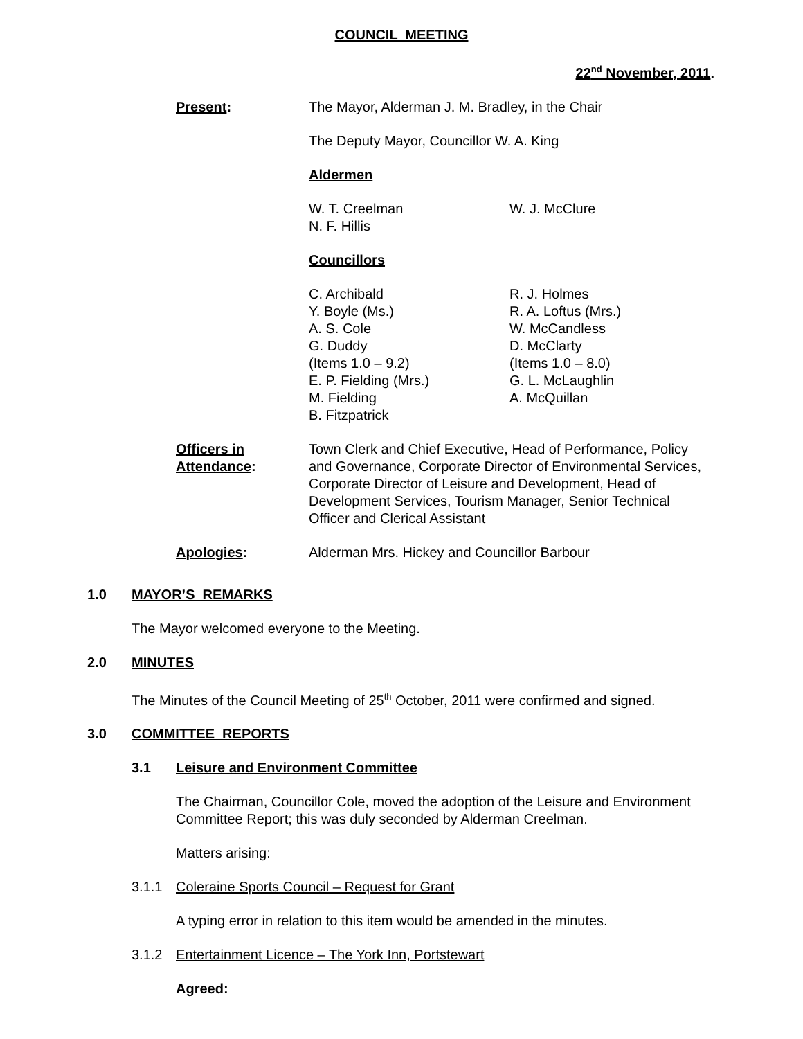COUNCIL MEETING
22<sup>nd</sup> November, 2011.
Present: The Mayor, Alderman J. M. Bradley, in the Chair
The Deputy Mayor, Councillor W. A. King
Aldermen
W. T. Creelman
N. F. Hillis
W. J. McClure
Councillors
C. Archibald
Y. Boyle (Ms.)
A. S. Cole
G. Duddy
(Items 1.0 – 9.2)
E. P. Fielding (Mrs.)
M. Fielding
B. Fitzpatrick
R. J. Holmes
R. A. Loftus (Mrs.)
W. McCandless
D. McClarty
(Items 1.0 – 8.0)
G. L. McLaughlin
A. McQuillan
Officers in
Attendance:
Town Clerk and Chief Executive, Head of Performance, Policy and Governance, Corporate Director of Environmental Services, Corporate Director of Leisure and Development, Head of Development Services, Tourism Manager, Senior Technical Officer and Clerical Assistant
Apologies: Alderman Mrs. Hickey and Councillor Barbour
1.0 MAYOR’S REMARKS
The Mayor welcomed everyone to the Meeting.
2.0 MINUTES
The Minutes of the Council Meeting of 25<sup>th</sup> October, 2011 were confirmed and signed.
3.0 COMMITTEE REPORTS
3.1 Leisure and Environment Committee
The Chairman, Councillor Cole, moved the adoption of the Leisure and Environment Committee Report; this was duly seconded by Alderman Creelman.
Matters arising:
3.1.1 Coleraine Sports Council – Request for Grant
A typing error in relation to this item would be amended in the minutes.
3.1.2 Entertainment Licence – The York Inn, Portstewart
Agreed: